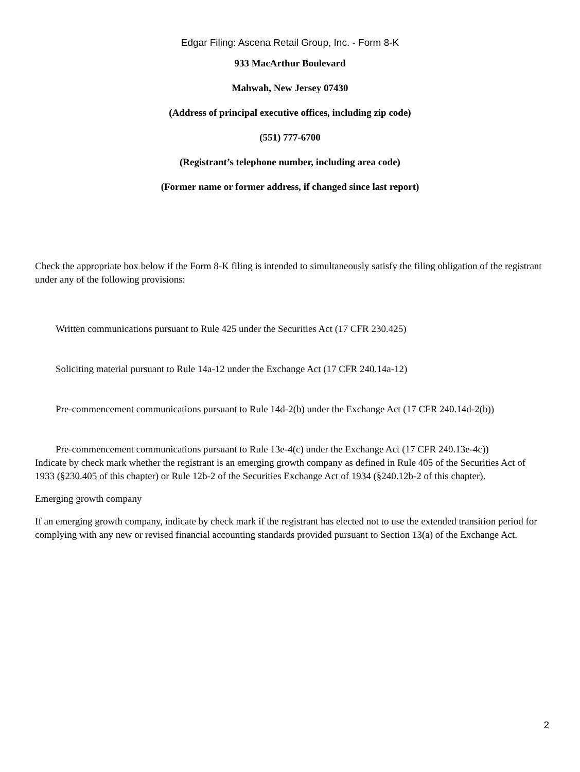Edgar Filing: Ascena Retail Group, Inc. - Form 8-K
933 MacArthur Boulevard
Mahwah, New Jersey 07430
(Address of principal executive offices, including zip code)
(551) 777-6700
(Registrant’s telephone number, including area code)
(Former name or former address, if changed since last report)
Check the appropriate box below if the Form 8-K filing is intended to simultaneously satisfy the filing obligation of the registrant under any of the following provisions:
Written communications pursuant to Rule 425 under the Securities Act (17 CFR 230.425)
Soliciting material pursuant to Rule 14a-12 under the Exchange Act (17 CFR 240.14a-12)
Pre-commencement communications pursuant to Rule 14d-2(b) under the Exchange Act (17 CFR 240.14d-2(b))
Pre-commencement communications pursuant to Rule 13e-4(c) under the Exchange Act (17 CFR 240.13e-4c))
Indicate by check mark whether the registrant is an emerging growth company as defined in Rule 405 of the Securities Act of 1933 (§230.405 of this chapter) or Rule 12b-2 of the Securities Exchange Act of 1934 (§240.12b-2 of this chapter).
Emerging growth company
If an emerging growth company, indicate by check mark if the registrant has elected not to use the extended transition period for complying with any new or revised financial accounting standards provided pursuant to Section 13(a) of the Exchange Act.
2